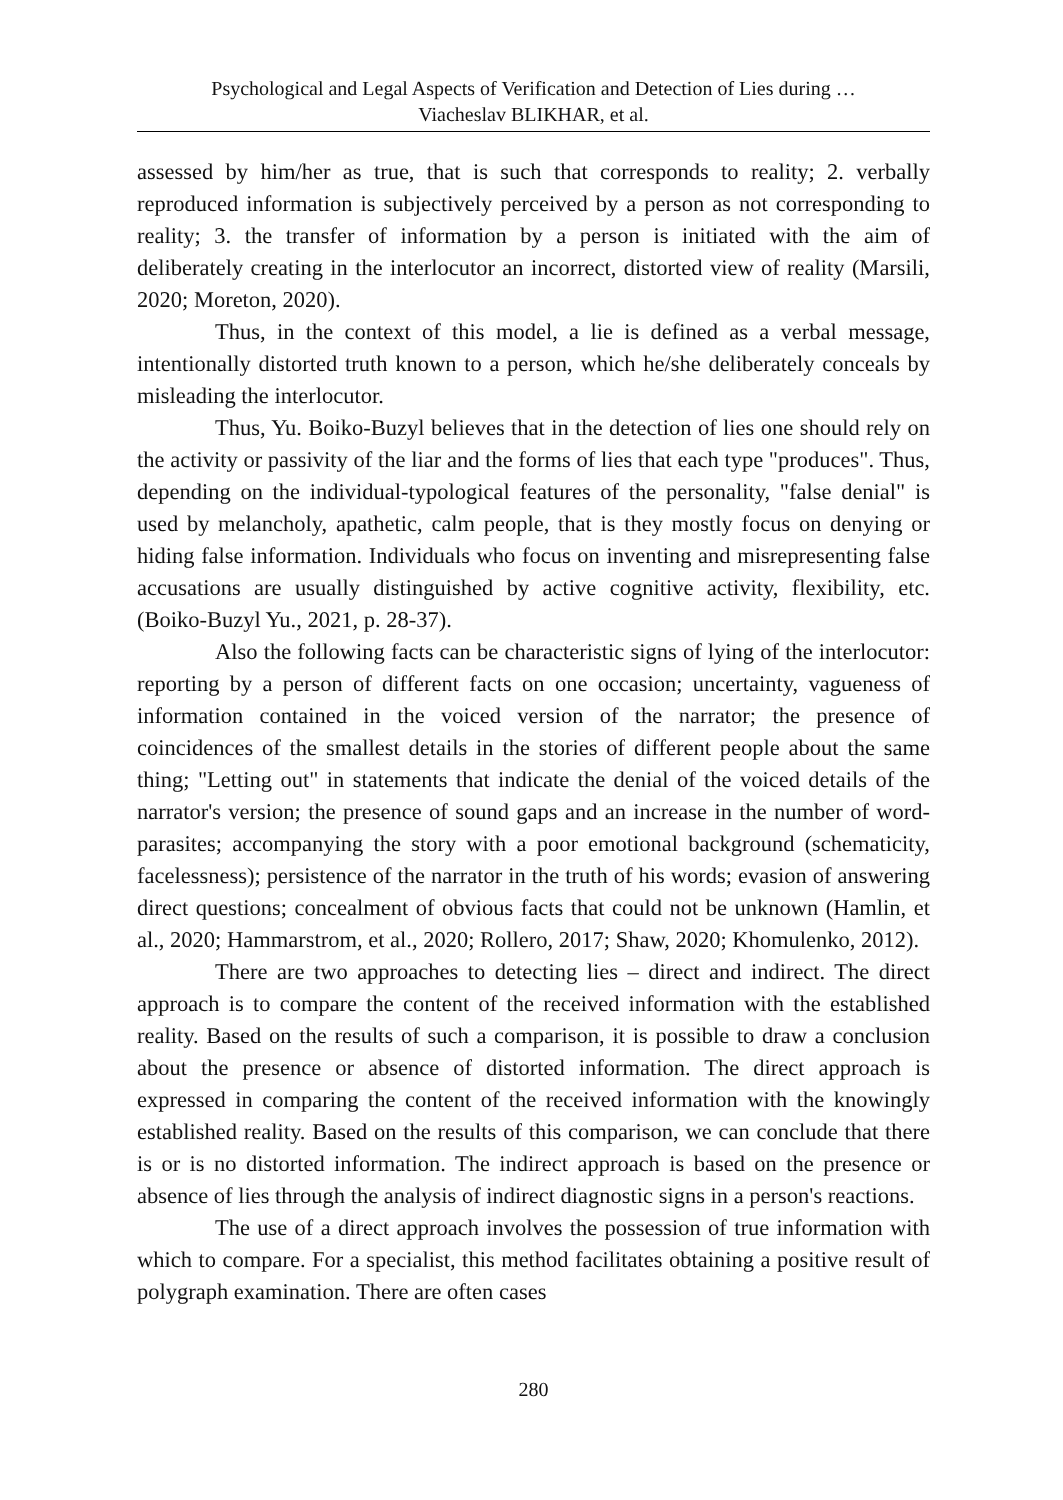Psychological and Legal Aspects of Verification and Detection of Lies during …
Viacheslav BLIKHAR, et al.
assessed by him/her as true, that is such that corresponds to reality; 2. verbally reproduced information is subjectively perceived by a person as not corresponding to reality; 3. the transfer of information by a person is initiated with the aim of deliberately creating in the interlocutor an incorrect, distorted view of reality (Marsili, 2020; Moreton, 2020).
Thus, in the context of this model, a lie is defined as a verbal message, intentionally distorted truth known to a person, which he/she deliberately conceals by misleading the interlocutor.
Thus, Yu. Boiko-Buzyl believes that in the detection of lies one should rely on the activity or passivity of the liar and the forms of lies that each type "produces". Thus, depending on the individual-typological features of the personality, "false denial" is used by melancholy, apathetic, calm people, that is they mostly focus on denying or hiding false information. Individuals who focus on inventing and misrepresenting false accusations are usually distinguished by active cognitive activity, flexibility, etc. (Boiko-Buzyl Yu., 2021, p. 28-37).
Also the following facts can be characteristic signs of lying of the interlocutor: reporting by a person of different facts on one occasion; uncertainty, vagueness of information contained in the voiced version of the narrator; the presence of coincidences of the smallest details in the stories of different people about the same thing; "Letting out" in statements that indicate the denial of the voiced details of the narrator's version; the presence of sound gaps and an increase in the number of word-parasites; accompanying the story with a poor emotional background (schematicity, facelessness); persistence of the narrator in the truth of his words; evasion of answering direct questions; concealment of obvious facts that could not be unknown (Hamlin, et al., 2020; Hammarstrom, et al., 2020; Rollero, 2017; Shaw, 2020; Khomulenko, 2012).
There are two approaches to detecting lies – direct and indirect. The direct approach is to compare the content of the received information with the established reality. Based on the results of such a comparison, it is possible to draw a conclusion about the presence or absence of distorted information. The direct approach is expressed in comparing the content of the received information with the knowingly established reality. Based on the results of this comparison, we can conclude that there is or is no distorted information. The indirect approach is based on the presence or absence of lies through the analysis of indirect diagnostic signs in a person's reactions.
The use of a direct approach involves the possession of true information with which to compare. For a specialist, this method facilitates obtaining a positive result of polygraph examination. There are often cases
280